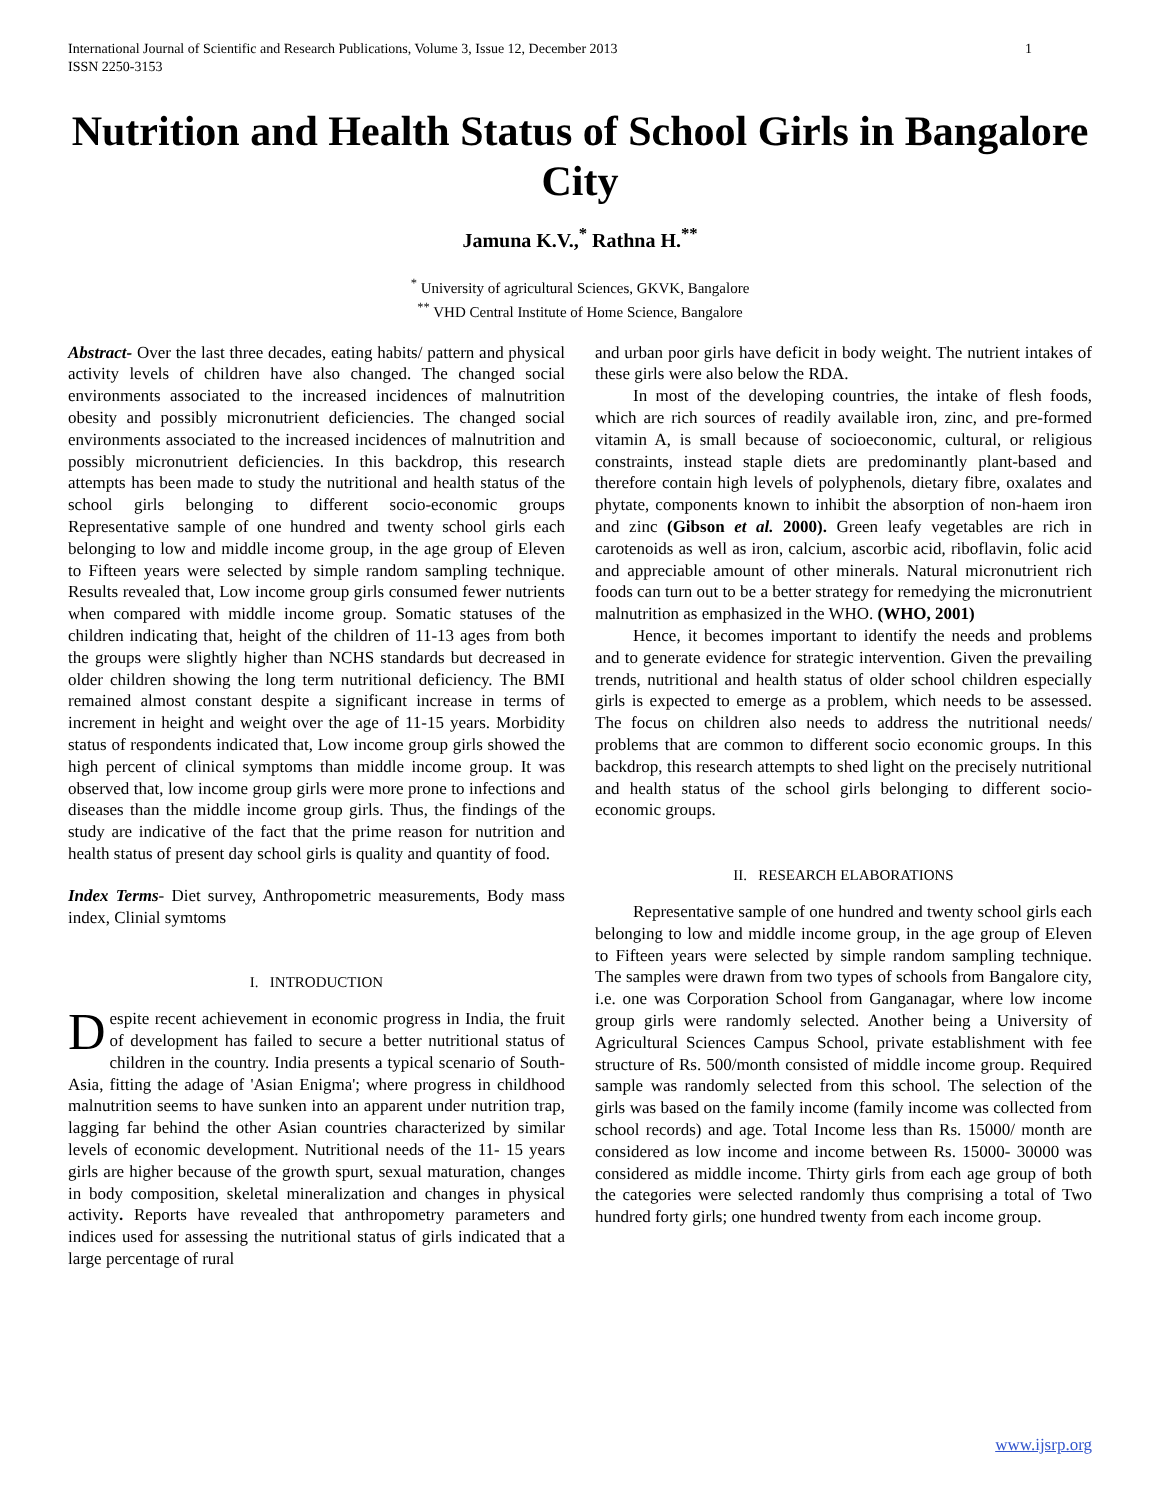International Journal of Scientific and Research Publications, Volume 3, Issue 12, December 2013
ISSN 2250-3153 1
Nutrition and Health Status of School Girls in Bangalore City
Jamuna K.V.,<sup>*</sup> Rathna H.<sup>**</sup>
<sup>*</sup> University of agricultural Sciences, GKVK, Bangalore
<sup>**</sup> VHD Central Institute of Home Science, Bangalore
Abstract- Over the last three decades, eating habits/ pattern and physical activity levels of children have also changed. The changed social environments associated to the increased incidences of malnutrition obesity and possibly micronutrient deficiencies. The changed social environments associated to the increased incidences of malnutrition and possibly micronutrient deficiencies. In this backdrop, this research attempts has been made to study the nutritional and health status of the school girls belonging to different socio-economic groups Representative sample of one hundred and twenty school girls each belonging to low and middle income group, in the age group of Eleven to Fifteen years were selected by simple random sampling technique. Results revealed that, Low income group girls consumed fewer nutrients when compared with middle income group. Somatic statuses of the children indicating that, height of the children of 11-13 ages from both the groups were slightly higher than NCHS standards but decreased in older children showing the long term nutritional deficiency. The BMI remained almost constant despite a significant increase in terms of increment in height and weight over the age of 11-15 years. Morbidity status of respondents indicated that, Low income group girls showed the high percent of clinical symptoms than middle income group. It was observed that, low income group girls were more prone to infections and diseases than the middle income group girls. Thus, the findings of the study are indicative of the fact that the prime reason for nutrition and health status of present day school girls is quality and quantity of food.
Index Terms- Diet survey, Anthropometric measurements, Body mass index, Clinial symtoms
I. INTRODUCTION
Despite recent achievement in economic progress in India, the fruit of development has failed to secure a better nutritional status of children in the country. India presents a typical scenario of South-Asia, fitting the adage of 'Asian Enigma'; where progress in childhood malnutrition seems to have sunken into an apparent under nutrition trap, lagging far behind the other Asian countries characterized by similar levels of economic development. Nutritional needs of the 11- 15 years girls are higher because of the growth spurt, sexual maturation, changes in body composition, skeletal mineralization and changes in physical activity. Reports have revealed that anthropometry parameters and indices used for assessing the nutritional status of girls indicated that a large percentage of rural
and urban poor girls have deficit in body weight. The nutrient intakes of these girls were also below the RDA.
In most of the developing countries, the intake of flesh foods, which are rich sources of readily available iron, zinc, and pre-formed vitamin A, is small because of socioeconomic, cultural, or religious constraints, instead staple diets are predominantly plant-based and therefore contain high levels of polyphenols, dietary fibre, oxalates and phytate, components known to inhibit the absorption of non-haem iron and zinc (Gibson et al. 2000). Green leafy vegetables are rich in carotenoids as well as iron, calcium, ascorbic acid, riboflavin, folic acid and appreciable amount of other minerals. Natural micronutrient rich foods can turn out to be a better strategy for remedying the micronutrient malnutrition as emphasized in the WHO. (WHO, 2001)
Hence, it becomes important to identify the needs and problems and to generate evidence for strategic intervention. Given the prevailing trends, nutritional and health status of older school children especially girls is expected to emerge as a problem, which needs to be assessed. The focus on children also needs to address the nutritional needs/ problems that are common to different socio economic groups. In this backdrop, this research attempts to shed light on the precisely nutritional and health status of the school girls belonging to different socio-economic groups.
II. RESEARCH ELABORATIONS
Representative sample of one hundred and twenty school girls each belonging to low and middle income group, in the age group of Eleven to Fifteen years were selected by simple random sampling technique. The samples were drawn from two types of schools from Bangalore city, i.e. one was Corporation School from Ganganagar, where low income group girls were randomly selected. Another being a University of Agricultural Sciences Campus School, private establishment with fee structure of Rs. 500/month consisted of middle income group. Required sample was randomly selected from this school. The selection of the girls was based on the family income (family income was collected from school records) and age. Total Income less than Rs. 15000/ month are considered as low income and income between Rs. 15000- 30000 was considered as middle income. Thirty girls from each age group of both the categories were selected randomly thus comprising a total of Two hundred forty girls; one hundred twenty from each income group.
www.ijsrp.org